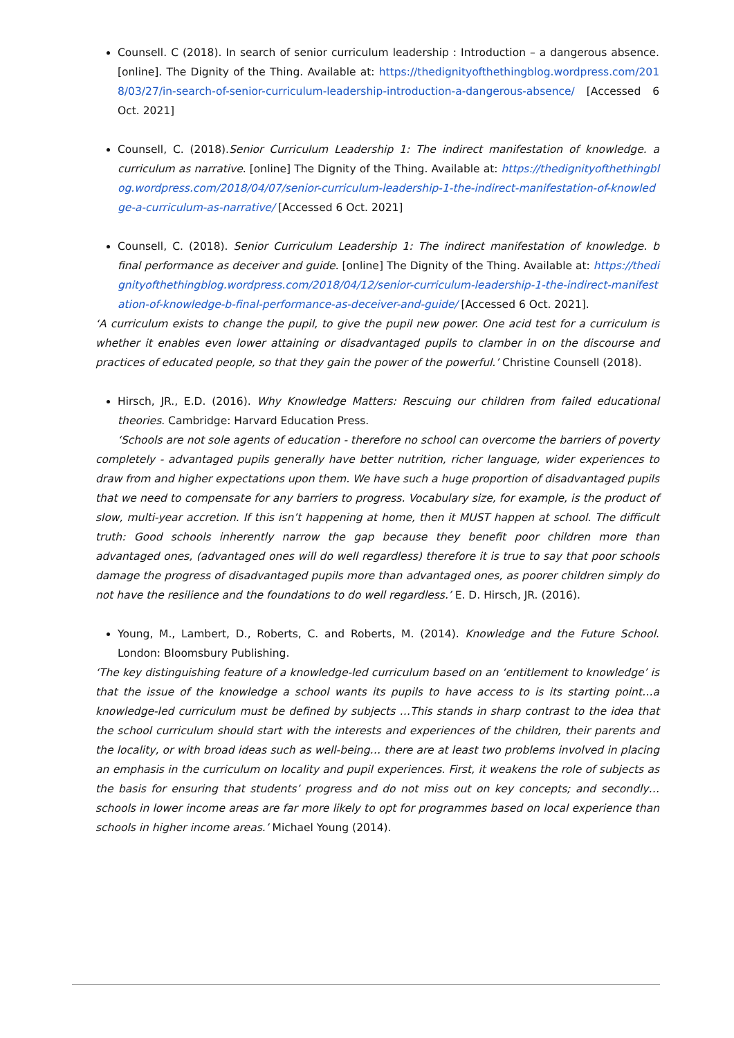Counsell. C (2018). In search of senior curriculum leadership : Introduction – a dangerous absence. [online]. The Dignity of the Thing. Available at: https://thedignityofthethingblog.wordpress.com/2018/03/27/in-search-of-senior-curriculum-leadership-introduction-a-dangerous-absence/ [Accessed 6 Oct. 2021]
Counsell, C. (2018).Senior Curriculum Leadership 1: The indirect manifestation of knowledge. a curriculum as narrative. [online] The Dignity of the Thing. Available at: https://thedignityofthethingblog.wordpress.com/2018/04/07/senior-curriculum-leadership-1-the-indirect-manifestation-of-knowledge-a-curriculum-as-narrative/ [Accessed 6 Oct. 2021]
Counsell, C. (2018). Senior Curriculum Leadership 1: The indirect manifestation of knowledge. b final performance as deceiver and guide. [online] The Dignity of the Thing. Available at: https://thedignityofthethingblog.wordpress.com/2018/04/12/senior-curriculum-leadership-1-the-indirect-manifestation-of-knowledge-b-final-performance-as-deceiver-and-guide/ [Accessed 6 Oct. 2021].
‘A curriculum exists to change the pupil, to give the pupil new power. One acid test for a curriculum is whether it enables even lower attaining or disadvantaged pupils to clamber in on the discourse and practices of educated people, so that they gain the power of the powerful.’ Christine Counsell (2018).
Hirsch, JR., E.D. (2016). Why Knowledge Matters: Rescuing our children from failed educational theories. Cambridge: Harvard Education Press.
‘Schools are not sole agents of education - therefore no school can overcome the barriers of poverty completely - advantaged pupils generally have better nutrition, richer language, wider experiences to draw from and higher expectations upon them. We have such a huge proportion of disadvantaged pupils that we need to compensate for any barriers to progress. Vocabulary size, for example, is the product of slow, multi-year accretion. If this isn’t happening at home, then it MUST happen at school. The difficult truth: Good schools inherently narrow the gap because they benefit poor children more than advantaged ones, (advantaged ones will do well regardless) therefore it is true to say that poor schools damage the progress of disadvantaged pupils more than advantaged ones, as poorer children simply do not have the resilience and the foundations to do well regardless.’ E. D. Hirsch, JR. (2016).
Young, M., Lambert, D., Roberts, C. and Roberts, M. (2014). Knowledge and the Future School. London: Bloomsbury Publishing.
‘The key distinguishing feature of a knowledge-led curriculum based on an ‘entitlement to knowledge’ is that the issue of the knowledge a school wants its pupils to have access to is its starting point…a knowledge-led curriculum must be defined by subjects …This stands in sharp contrast to the idea that the school curriculum should start with the interests and experiences of the children, their parents and the locality, or with broad ideas such as well-being… there are at least two problems involved in placing an emphasis in the curriculum on locality and pupil experiences. First, it weakens the role of subjects as the basis for ensuring that students’ progress and do not miss out on key concepts; and secondly… schools in lower income areas are far more likely to opt for programmes based on local experience than schools in higher income areas.’ Michael Young (2014).